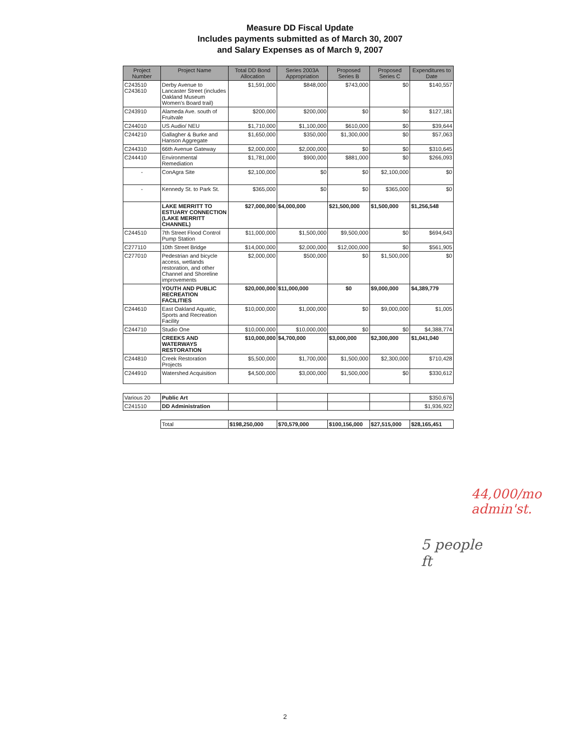Measure DD Fiscal Update
Includes payments submitted as of March 30, 2007
and Salary Expenses as of March 9, 2007
| Project Number | Project Name | Total DD Bond Allocation | Series 2003A Appropriation | Proposed Series B | Proposed Series C | Expenditures to Date |
| --- | --- | --- | --- | --- | --- | --- |
| C243510 C243610 | Derby Avenue to Lancaster Street (includes Oakland Museum Women's Board trail) | $1,591,000 | $848,000 | $743,000 | $0 | $140,557 |
| C243910 | Alameda Ave. south of Fruitvale | $200,000 | $200,000 | $0 | $0 | $127,181 |
| C244010 | US Audio/ NEU | $1,710,000 | $1,100,000 | $610,000 | $0 | $39,644 |
| C244210 | Gallagher & Burke and Hanson Aggregate | $1,650,000 | $350,000 | $1,300,000 | $0 | $57,063 |
| C244310 | 66th Avenue Gateway | $2,000,000 | $2,000,000 | $0 | $0 | $310,645 |
| C244410 | Environmental Remediation | $1,781,000 | $900,000 | $881,000 | $0 | $266,093 |
| - | ConAgra Site | $2,100,000 | $0 | $0 | $2,100,000 | $0 |
| - | Kennedy St. to Park St. | $365,000 | $0 | $0 | $365,000 | $0 |
| | LAKE MERRITT TO ESTUARY CONNECTION (LAKE MERRITT CHANNEL) | $27,000,000 | $4,000,000 | $21,500,000 | $1,500,000 | $1,256,548 |
| C244510 | 7th Street Flood Control Pump Station | $11,000,000 | $1,500,000 | $9,500,000 | $0 | $694,643 |
| C277110 | 10th Street Bridge | $14,000,000 | $2,000,000 | $12,000,000 | $0 | $561,905 |
| C277010 | Pedestrian and bicycle access, wetlands restoration, and other Channel and Shoreline improvements | $2,000,000 | $500,000 | $0 | $1,500,000 | $0 |
| | YOUTH AND PUBLIC RECREATION FACILITIES | $20,000,000 | $11,000,000 | $0 | $9,000,000 | $4,389,779 |
| C244610 | East Oakland Aquatic, Sports and Recreation Facility | $10,000,000 | $1,000,000 | $0 | $9,000,000 | $1,005 |
| C244710 | Studio One | $10,000,000 | $10,000,000 | $0 | $0 | $4,388,774 |
| | CREEKS AND WATERWAYS RESTORATION | $10,000,000 | $4,700,000 | $3,000,000 | $2,300,000 | $1,041,040 |
| C244810 | Creek Restoration Projects | $5,500,000 | $1,700,000 | $1,500,000 | $2,300,000 | $710,428 |
| C244910 | Watershed Acquisition | $4,500,000 | $3,000,000 | $1,500,000 | $0 | $330,612 |
| Various 20 | Public Art | | | | | $350,676 |
| C241510 | DD Administration | | | | | $1,936,922 |
| | Total | $198,250,000 | $70,579,000 | $100,156,000 | $27,515,000 | $28,165,451 |
44,000/mo
admin'st.
5 people
ft
2